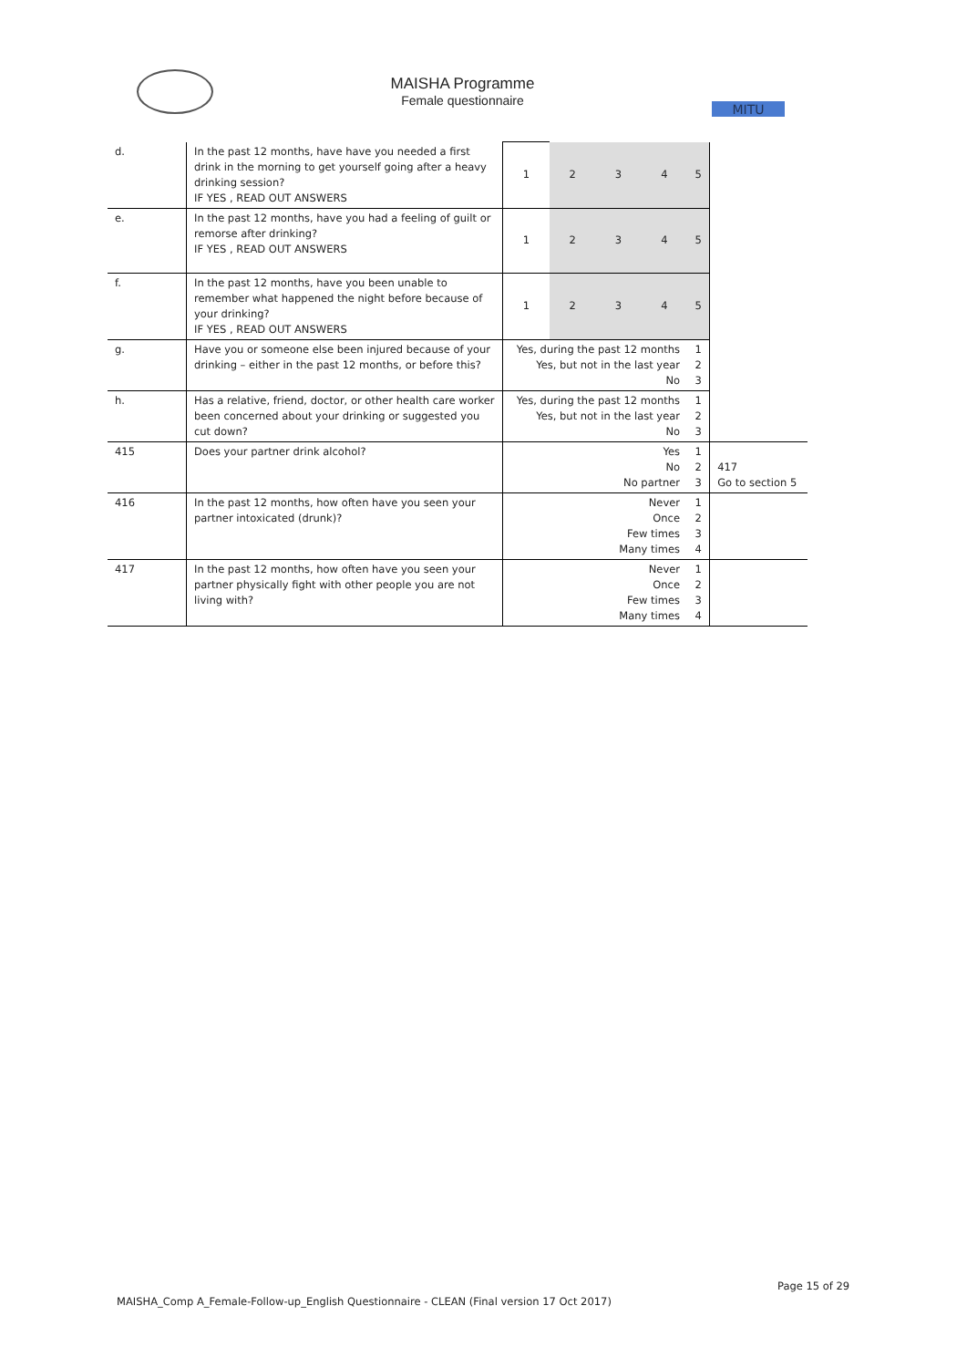MAISHA Programme
Female questionnaire
MITU
| d. | In the past 12 months, have have you needed a first drink in the morning to get yourself going after a heavy drinking session? IF YES , READ OUT ANSWERS | 1 | 2 | 3 | 4 | 5 | |
| e. | In the past 12 months, have you had a feeling of guilt or remorse after drinking? IF YES , READ OUT ANSWERS | 1 | 2 | 3 | 4 | 5 | |
| f. | In the past 12 months, have you been unable to remember what happened the night before because of your drinking? IF YES , READ OUT ANSWERS | 1 | 2 | 3 | 4 | 5 | |
| g. | Have you or someone else been injured because of your drinking – either in the past 12 months, or before this? | Yes, during the past 12 months Yes, but not in the last year No | | | | 1 2 3 | |
| h. | Has a relative, friend, doctor, or other health care worker been concerned about your drinking or suggested you cut down? | Yes, during the past 12 months Yes, but not in the last year No | | | | 1 2 3 | |
| 415 | Does your partner drink alcohol? | Yes No No partner | | | | 1 2 3 | 417 Go to section 5 |
| 416 | In the past 12 months, how often have you seen your partner intoxicated (drunk)? | Never Once Few times Many times | | | | 1 2 3 4 | |
| 417 | In the past 12 months, how often have you seen your partner physically fight with other people you are not living with? | Never Once Few times Many times | | | | 1 2 3 4 | |
Page 15 of 29
MAISHA_Comp A_Female-Follow-up_English Questionnaire - CLEAN (Final version 17 Oct 2017)